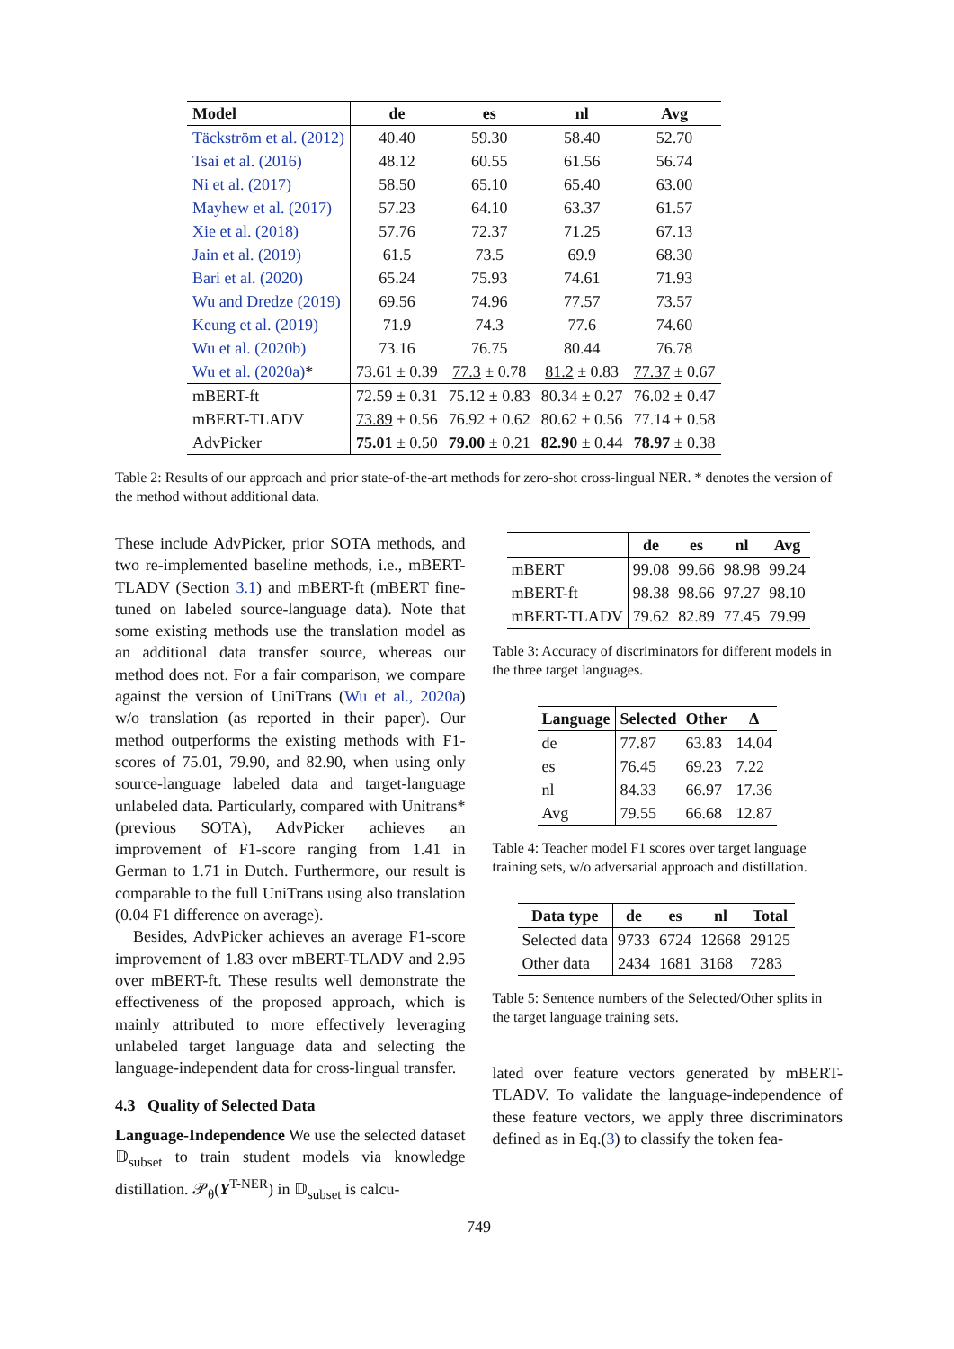| Model | de | es | nl | Avg |
| --- | --- | --- | --- | --- |
| Täckström et al. (2012) | 40.40 | 59.30 | 58.40 | 52.70 |
| Tsai et al. (2016) | 48.12 | 60.55 | 61.56 | 56.74 |
| Ni et al. (2017) | 58.50 | 65.10 | 65.40 | 63.00 |
| Mayhew et al. (2017) | 57.23 | 64.10 | 63.37 | 61.57 |
| Xie et al. (2018) | 57.76 | 72.37 | 71.25 | 67.13 |
| Jain et al. (2019) | 61.5 | 73.5 | 69.9 | 68.30 |
| Bari et al. (2020) | 65.24 | 75.93 | 74.61 | 71.93 |
| Wu and Dredze (2019) | 69.56 | 74.96 | 77.57 | 73.57 |
| Keung et al. (2019) | 71.9 | 74.3 | 77.6 | 74.60 |
| Wu et al. (2020b) | 73.16 | 76.75 | 80.44 | 76.78 |
| Wu et al. (2020a) * | 73.61 ± 0.39 | 77.3 ± 0.78 | 81.2 ± 0.83 | 77.37 ± 0.67 |
| mBERT-ft | 72.59 ± 0.31 | 75.12 ± 0.83 | 80.34 ± 0.27 | 76.02 ± 0.47 |
| mBERT-TLADV | 73.89 ± 0.56 | 76.92 ± 0.62 | 80.62 ± 0.56 | 77.14 ± 0.58 |
| AdvPicker | 75.01 ± 0.50 | 79.00 ± 0.21 | 82.90 ± 0.44 | 78.97 ± 0.38 |
Table 2: Results of our approach and prior state-of-the-art methods for zero-shot cross-lingual NER. * denotes the version of the method without additional data.
These include AdvPicker, prior SOTA methods, and two re-implemented baseline methods, i.e., mBERT-TLADV (Section 3.1) and mBERT-ft (mBERT fine-tuned on labeled source-language data). Note that some existing methods use the translation model as an additional data transfer source, whereas our method does not. For a fair comparison, we compare against the version of UniTrans (Wu et al., 2020a) w/o translation (as reported in their paper). Our method outperforms the existing methods with F1-scores of 75.01, 79.90, and 82.90, when using only source-language labeled data and target-language unlabeled data. Particularly, compared with Unitrans* (previous SOTA), AdvPicker achieves an improvement of F1-score ranging from 1.41 in German to 1.71 in Dutch. Furthermore, our result is comparable to the full UniTrans using also translation (0.04 F1 difference on average).
Besides, AdvPicker achieves an average F1-score improvement of 1.83 over mBERT-TLADV and 2.95 over mBERT-ft. These results well demonstrate the effectiveness of the proposed approach, which is mainly attributed to more effectively leveraging unlabeled target language data and selecting the language-independent data for cross-lingual transfer.
4.3 Quality of Selected Data
Language-Independence We use the selected dataset 𝔻<sub>subset</sub> to train student models via knowledge distillation. 𝒫<sub>θ</sub>(Y<sup>T-NER</sup>) in 𝔻<sub>subset</sub> is calcu-
| | de | es | nl | Avg |
| --- | --- | --- | --- | --- |
| mBERT | 99.08 | 99.66 | 98.98 | 99.24 |
| mBERT-ft | 98.38 | 98.66 | 97.27 | 98.10 |
| mBERT-TLADV | 79.62 | 82.89 | 77.45 | 79.99 |
Table 3: Accuracy of discriminators for different models in the three target languages.
| Language | Selected | Other | Δ |
| --- | --- | --- | --- |
| de | 77.87 | 63.83 | 14.04 |
| es | 76.45 | 69.23 | 7.22 |
| nl | 84.33 | 66.97 | 17.36 |
| Avg | 79.55 | 66.68 | 12.87 |
Table 4: Teacher model F1 scores over target language training sets, w/o adversarial approach and distillation.
| Data type | de | es | nl | Total |
| --- | --- | --- | --- | --- |
| Selected data | 9733 | 6724 | 12668 | 29125 |
| Other data | 2434 | 1681 | 3168 | 7283 |
Table 5: Sentence numbers of the Selected/Other splits in the target language training sets.
lated over feature vectors generated by mBERT-TLADV. To validate the language-independence of these feature vectors, we apply three discriminators defined as in Eq.(3) to classify the token fea-
749